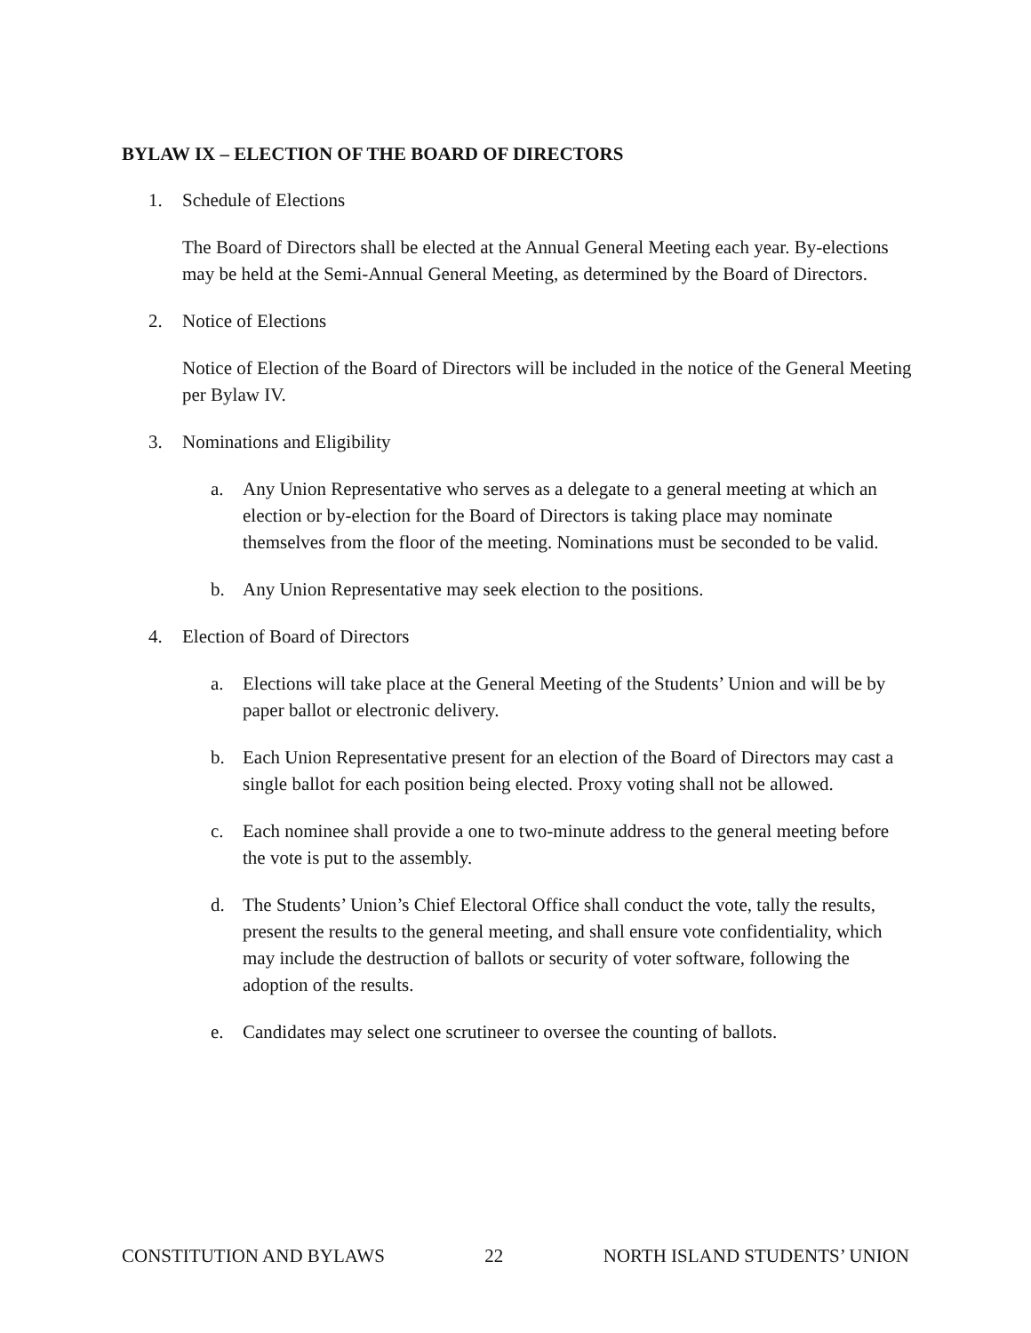BYLAW IX – ELECTION OF THE BOARD OF DIRECTORS
1. Schedule of Elections
The Board of Directors shall be elected at the Annual General Meeting each year. By-elections may be held at the Semi-Annual General Meeting, as determined by the Board of Directors.
2. Notice of Elections
Notice of Election of the Board of Directors will be included in the notice of the General Meeting per Bylaw IV.
3. Nominations and Eligibility
a. Any Union Representative who serves as a delegate to a general meeting at which an election or by-election for the Board of Directors is taking place may nominate themselves from the floor of the meeting. Nominations must be seconded to be valid.
b. Any Union Representative may seek election to the positions.
4. Election of Board of Directors
a. Elections will take place at the General Meeting of the Students’ Union and will be by paper ballot or electronic delivery.
b. Each Union Representative present for an election of the Board of Directors may cast a single ballot for each position being elected. Proxy voting shall not be allowed.
c. Each nominee shall provide a one to two-minute address to the general meeting before the vote is put to the assembly.
d. The Students’ Union’s Chief Electoral Office shall conduct the vote, tally the results, present the results to the general meeting, and shall ensure vote confidentiality, which may include the destruction of ballots or security of voter software, following the adoption of the results.
e. Candidates may select one scrutineer to oversee the counting of ballots.
CONSTITUTION AND BYLAWS 22 NORTH ISLAND STUDENTS’ UNION